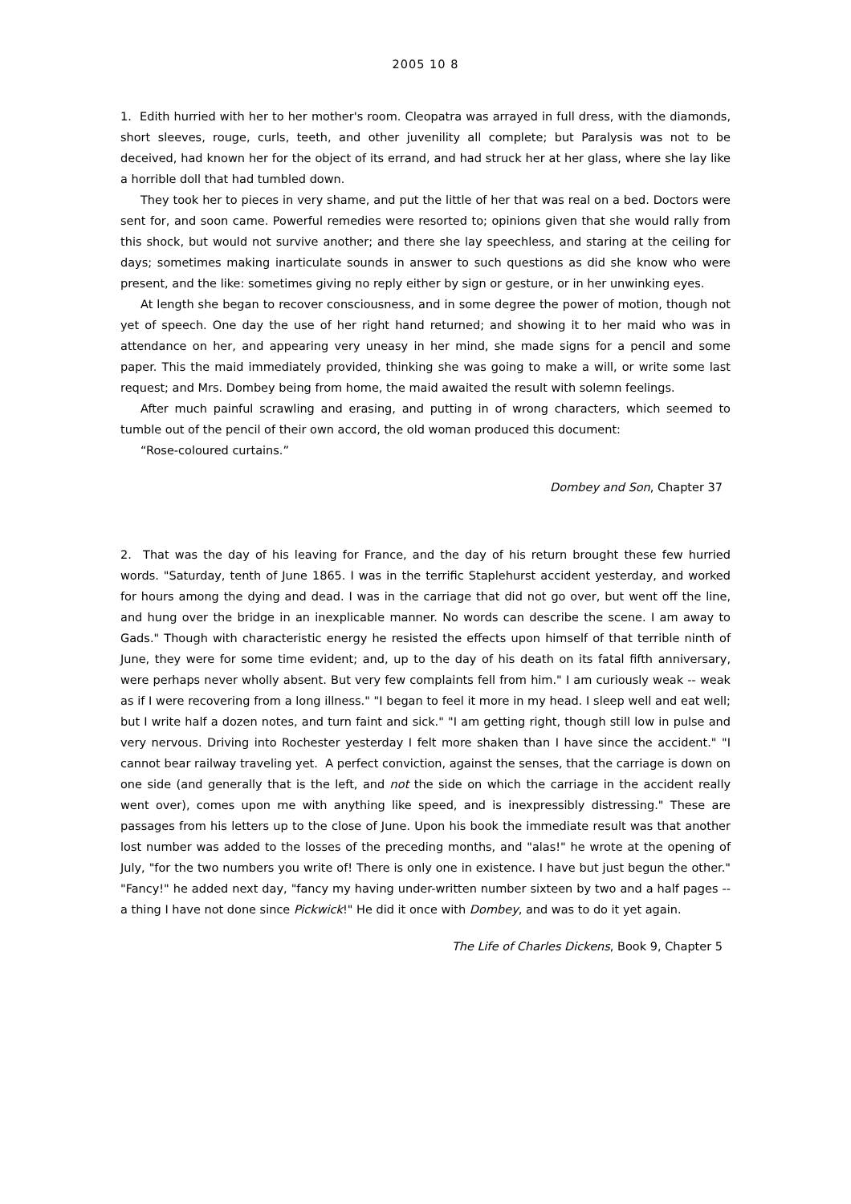2005 10 8
1. Edith hurried with her to her mother's room. Cleopatra was arrayed in full dress, with the diamonds, short sleeves, rouge, curls, teeth, and other juvenility all complete; but Paralysis was not to be deceived, had known her for the object of its errand, and had struck her at her glass, where she lay like a horrible doll that had tumbled down.
They took her to pieces in very shame, and put the little of her that was real on a bed. Doctors were sent for, and soon came. Powerful remedies were resorted to; opinions given that she would rally from this shock, but would not survive another; and there she lay speechless, and staring at the ceiling for days; sometimes making inarticulate sounds in answer to such questions as did she know who were present, and the like: sometimes giving no reply either by sign or gesture, or in her unwinking eyes.
At length she began to recover consciousness, and in some degree the power of motion, though not yet of speech. One day the use of her right hand returned; and showing it to her maid who was in attendance on her, and appearing very uneasy in her mind, she made signs for a pencil and some paper. This the maid immediately provided, thinking she was going to make a will, or write some last request; and Mrs. Dombey being from home, the maid awaited the result with solemn feelings.
After much painful scrawling and erasing, and putting in of wrong characters, which seemed to tumble out of the pencil of their own accord, the old woman produced this document:
“Rose-coloured curtains.”
Dombey and Son, Chapter 37
2. That was the day of his leaving for France, and the day of his return brought these few hurried words. "Saturday, tenth of June 1865. I was in the terrific Staplehurst accident yesterday, and worked for hours among the dying and dead. I was in the carriage that did not go over, but went off the line, and hung over the bridge in an inexplicable manner. No words can describe the scene. I am away to Gads." Though with characteristic energy he resisted the effects upon himself of that terrible ninth of June, they were for some time evident; and, up to the day of his death on its fatal fifth anniversary, were perhaps never wholly absent. But very few complaints fell from him." I am curiously weak -- weak as if I were recovering from a long illness." "I began to feel it more in my head. I sleep well and eat well; but I write half a dozen notes, and turn faint and sick." "I am getting right, though still low in pulse and very nervous. Driving into Rochester yesterday I felt more shaken than I have since the accident." "I cannot bear railway traveling yet. A perfect conviction, against the senses, that the carriage is down on one side (and generally that is the left, and not the side on which the carriage in the accident really went over), comes upon me with anything like speed, and is inexpressibly distressing." These are passages from his letters up to the close of June. Upon his book the immediate result was that another lost number was added to the losses of the preceding months, and "alas!" he wrote at the opening of July, "for the two numbers you write of! There is only one in existence. I have but just begun the other." "Fancy!" he added next day, "fancy my having under-written number sixteen by two and a half pages -- a thing I have not done since Pickwick!" He did it once with Dombey, and was to do it yet again.
The Life of Charles Dickens, Book 9, Chapter 5